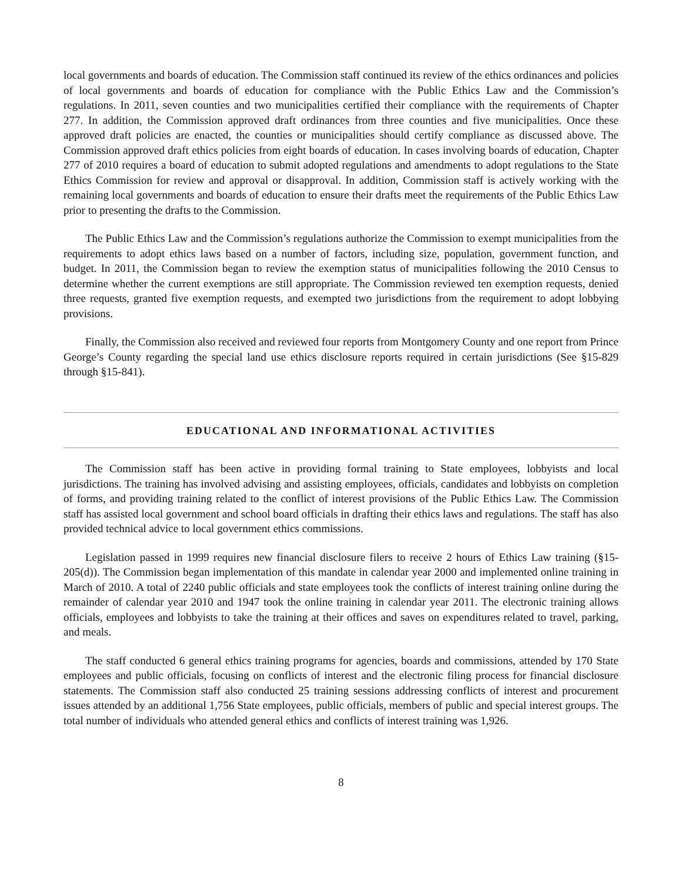local governments and boards of education. The Commission staff continued its review of the ethics ordinances and policies of local governments and boards of education for compliance with the Public Ethics Law and the Commission’s regulations. In 2011, seven counties and two municipalities certified their compliance with the requirements of Chapter 277. In addition, the Commission approved draft ordinances from three counties and five municipalities. Once these approved draft policies are enacted, the counties or municipalities should certify compliance as discussed above. The Commission approved draft ethics policies from eight boards of education. In cases involving boards of education, Chapter 277 of 2010 requires a board of education to submit adopted regulations and amendments to adopt regulations to the State Ethics Commission for review and approval or disapproval. In addition, Commission staff is actively working with the remaining local governments and boards of education to ensure their drafts meet the requirements of the Public Ethics Law prior to presenting the drafts to the Commission.
The Public Ethics Law and the Commission’s regulations authorize the Commission to exempt municipalities from the requirements to adopt ethics laws based on a number of factors, including size, population, government function, and budget. In 2011, the Commission began to review the exemption status of municipalities following the 2010 Census to determine whether the current exemptions are still appropriate. The Commission reviewed ten exemption requests, denied three requests, granted five exemption requests, and exempted two jurisdictions from the requirement to adopt lobbying provisions.
Finally, the Commission also received and reviewed four reports from Montgomery County and one report from Prince George’s County regarding the special land use ethics disclosure reports required in certain jurisdictions (See §15-829 through §15-841).
EDUCATIONAL AND INFORMATIONAL ACTIVITIES
The Commission staff has been active in providing formal training to State employees, lobbyists and local jurisdictions. The training has involved advising and assisting employees, officials, candidates and lobbyists on completion of forms, and providing training related to the conflict of interest provisions of the Public Ethics Law. The Commission staff has assisted local government and school board officials in drafting their ethics laws and regulations. The staff has also provided technical advice to local government ethics commissions.
Legislation passed in 1999 requires new financial disclosure filers to receive 2 hours of Ethics Law training (§15-205(d)). The Commission began implementation of this mandate in calendar year 2000 and implemented online training in March of 2010. A total of 2240 public officials and state employees took the conflicts of interest training online during the remainder of calendar year 2010 and 1947 took the online training in calendar year 2011. The electronic training allows officials, employees and lobbyists to take the training at their offices and saves on expenditures related to travel, parking, and meals.
The staff conducted 6 general ethics training programs for agencies, boards and commissions, attended by 170 State employees and public officials, focusing on conflicts of interest and the electronic filing process for financial disclosure statements. The Commission staff also conducted 25 training sessions addressing conflicts of interest and procurement issues attended by an additional 1,756 State employees, public officials, members of public and special interest groups. The total number of individuals who attended general ethics and conflicts of interest training was 1,926.
8